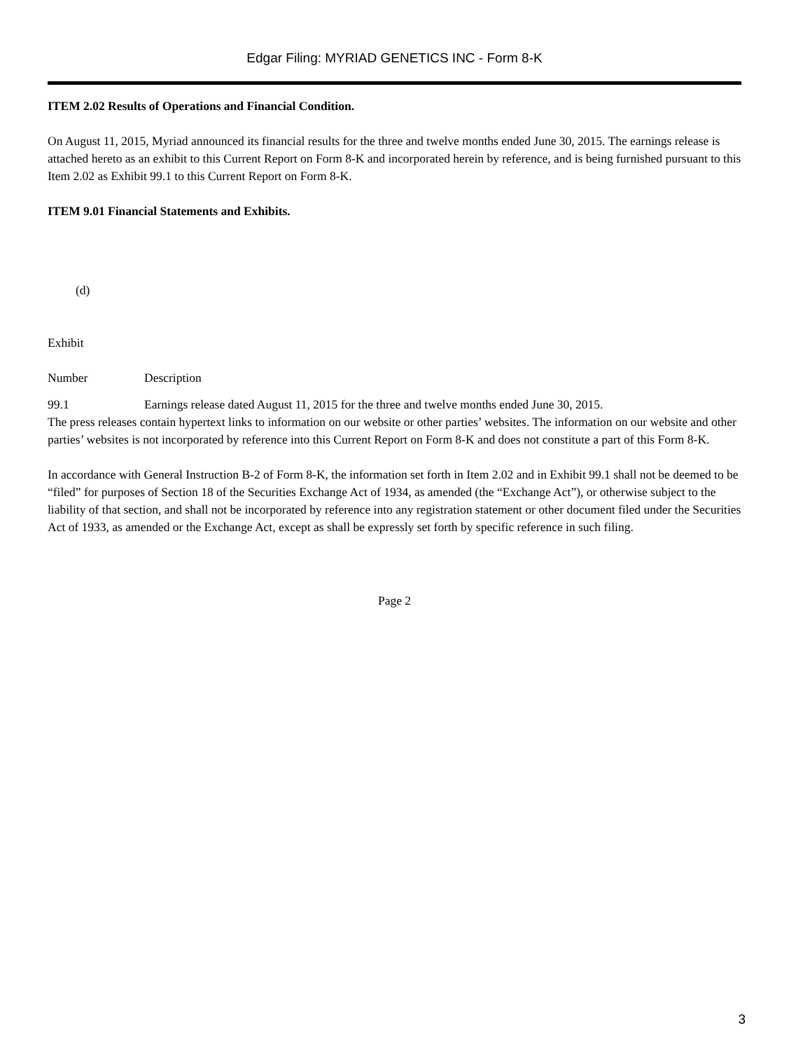Edgar Filing: MYRIAD GENETICS INC - Form 8-K
ITEM 2.02 Results of Operations and Financial Condition.
On August 11, 2015, Myriad announced its financial results for the three and twelve months ended June 30, 2015. The earnings release is attached hereto as an exhibit to this Current Report on Form 8-K and incorporated herein by reference, and is being furnished pursuant to this Item 2.02 as Exhibit 99.1 to this Current Report on Form 8-K.
ITEM 9.01 Financial Statements and Exhibits.
(d)
Exhibit
| Number | Description |
| 99.1 | Earnings release dated August 11, 2015 for the three and twelve months ended June 30, 2015. |
The press releases contain hypertext links to information on our website or other parties’ websites. The information on our website and other parties’ websites is not incorporated by reference into this Current Report on Form 8-K and does not constitute a part of this Form 8-K.
In accordance with General Instruction B-2 of Form 8-K, the information set forth in Item 2.02 and in Exhibit 99.1 shall not be deemed to be “filed” for purposes of Section 18 of the Securities Exchange Act of 1934, as amended (the “Exchange Act”), or otherwise subject to the liability of that section, and shall not be incorporated by reference into any registration statement or other document filed under the Securities Act of 1933, as amended or the Exchange Act, except as shall be expressly set forth by specific reference in such filing.
Page 2
3